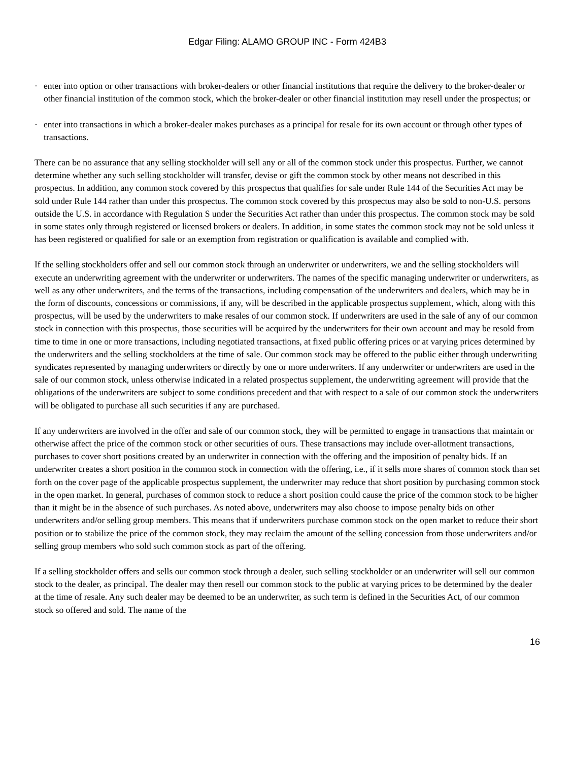Edgar Filing: ALAMO GROUP INC - Form 424B3
· enter into option or other transactions with broker-dealers or other financial institutions that require the delivery to the broker-dealer or other financial institution of the common stock, which the broker-dealer or other financial institution may resell under the prospectus; or
· enter into transactions in which a broker-dealer makes purchases as a principal for resale for its own account or through other types of transactions.
There can be no assurance that any selling stockholder will sell any or all of the common stock under this prospectus. Further, we cannot determine whether any such selling stockholder will transfer, devise or gift the common stock by other means not described in this prospectus. In addition, any common stock covered by this prospectus that qualifies for sale under Rule 144 of the Securities Act may be sold under Rule 144 rather than under this prospectus. The common stock covered by this prospectus may also be sold to non-U.S. persons outside the U.S. in accordance with Regulation S under the Securities Act rather than under this prospectus. The common stock may be sold in some states only through registered or licensed brokers or dealers. In addition, in some states the common stock may not be sold unless it has been registered or qualified for sale or an exemption from registration or qualification is available and complied with.
If the selling stockholders offer and sell our common stock through an underwriter or underwriters, we and the selling stockholders will execute an underwriting agreement with the underwriter or underwriters. The names of the specific managing underwriter or underwriters, as well as any other underwriters, and the terms of the transactions, including compensation of the underwriters and dealers, which may be in the form of discounts, concessions or commissions, if any, will be described in the applicable prospectus supplement, which, along with this prospectus, will be used by the underwriters to make resales of our common stock. If underwriters are used in the sale of any of our common stock in connection with this prospectus, those securities will be acquired by the underwriters for their own account and may be resold from time to time in one or more transactions, including negotiated transactions, at fixed public offering prices or at varying prices determined by the underwriters and the selling stockholders at the time of sale. Our common stock may be offered to the public either through underwriting syndicates represented by managing underwriters or directly by one or more underwriters. If any underwriter or underwriters are used in the sale of our common stock, unless otherwise indicated in a related prospectus supplement, the underwriting agreement will provide that the obligations of the underwriters are subject to some conditions precedent and that with respect to a sale of our common stock the underwriters will be obligated to purchase all such securities if any are purchased.
If any underwriters are involved in the offer and sale of our common stock, they will be permitted to engage in transactions that maintain or otherwise affect the price of the common stock or other securities of ours. These transactions may include over-allotment transactions, purchases to cover short positions created by an underwriter in connection with the offering and the imposition of penalty bids. If an underwriter creates a short position in the common stock in connection with the offering, i.e., if it sells more shares of common stock than set forth on the cover page of the applicable prospectus supplement, the underwriter may reduce that short position by purchasing common stock in the open market. In general, purchases of common stock to reduce a short position could cause the price of the common stock to be higher than it might be in the absence of such purchases. As noted above, underwriters may also choose to impose penalty bids on other underwriters and/or selling group members. This means that if underwriters purchase common stock on the open market to reduce their short position or to stabilize the price of the common stock, they may reclaim the amount of the selling concession from those underwriters and/or selling group members who sold such common stock as part of the offering.
If a selling stockholder offers and sells our common stock through a dealer, such selling stockholder or an underwriter will sell our common stock to the dealer, as principal. The dealer may then resell our common stock to the public at varying prices to be determined by the dealer at the time of resale. Any such dealer may be deemed to be an underwriter, as such term is defined in the Securities Act, of our common stock so offered and sold. The name of the
16